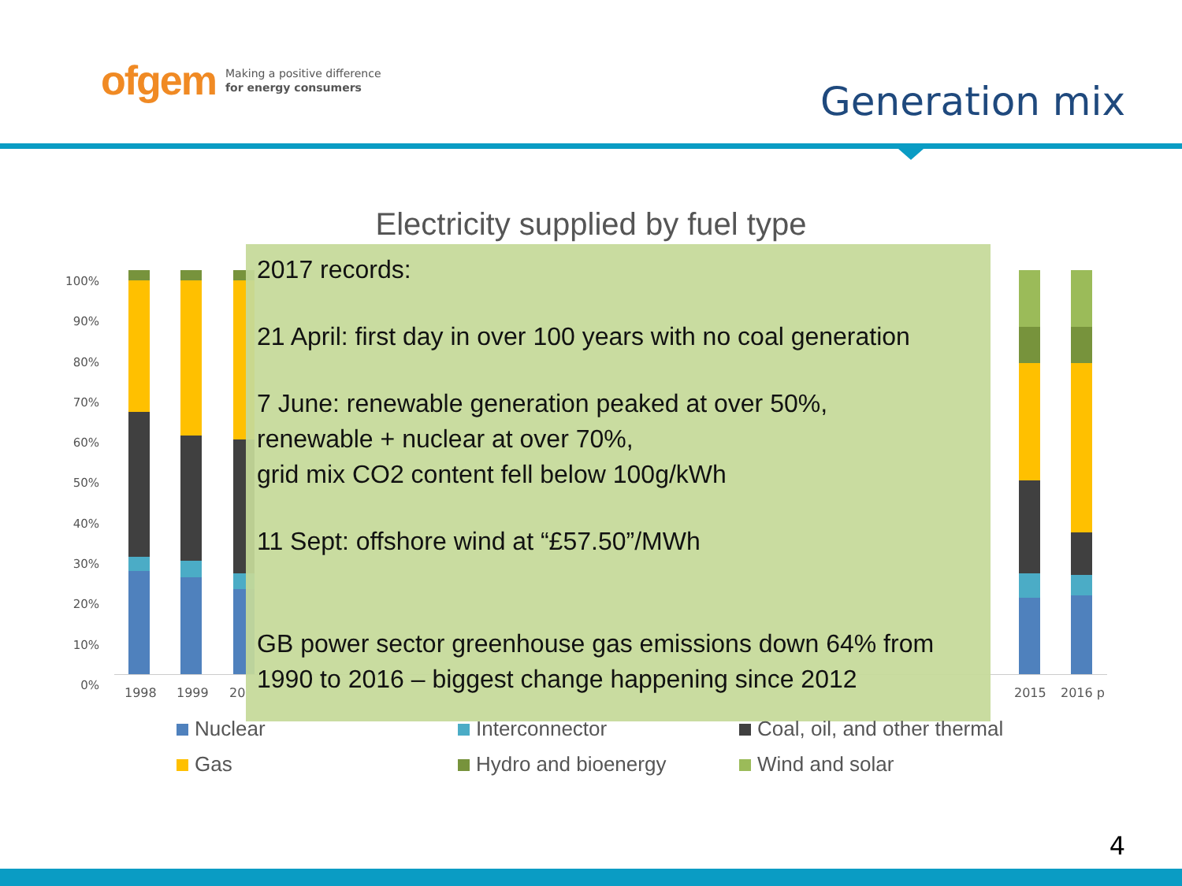ofgem Making a positive difference
for energy consumers
Generation mix
Electricity supplied by fuel type
100%
90%
80%
70%
60%
50%
40%
30%
20%
10%
0%
1998 1999 20 2015 2016 p
2017 records:
21 April: first day in over 100 years with no coal generation
7 June: renewable generation peaked at over 50%,
renewable + nuclear at over 70%,
grid mix CO2 content fell below 100g/kWh
11 Sept: offshore wind at “£57.50”/MWh
GB power sector greenhouse gas emissions down 64% from 1990 to 2016 – biggest change happening since 2012
Nuclear
Interconnector
Coal, oil, and other thermal
Gas
Hydro and bioenergy
Wind and solar
4